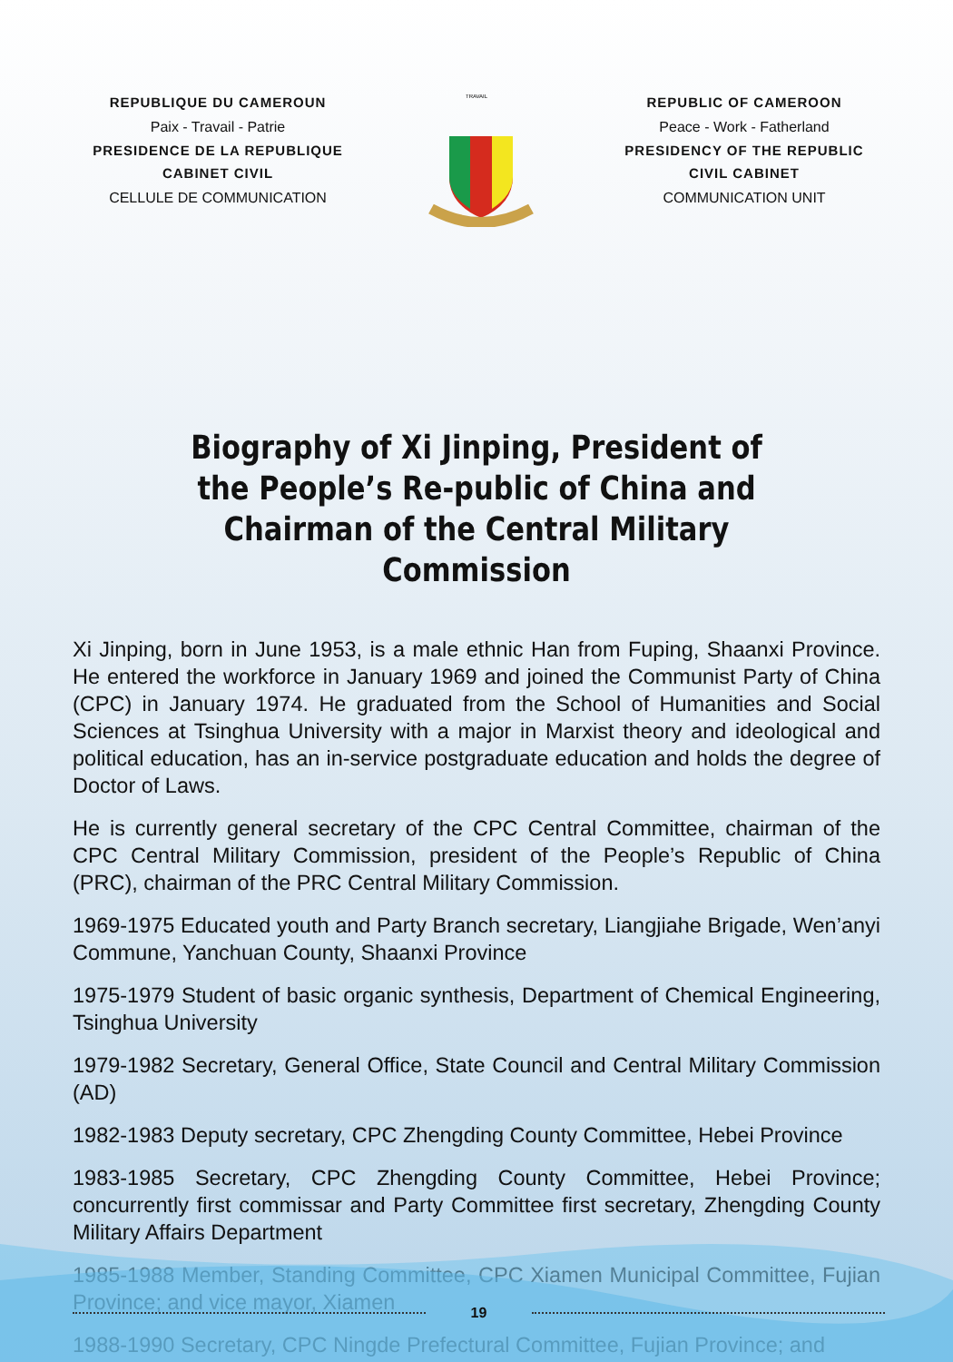REPUBLIQUE DU CAMEROUN
Paix - Travail - Patrie
PRESIDENCE DE LA REPUBLIQUE
CABINET CIVIL
CELLULE DE COMMUNICATION
TRAVAIL
REPUBLIC OF CAMEROON
Peace - Work - Fatherland
PRESIDENCY OF THE REPUBLIC
CIVIL CABINET
COMMUNICATION UNIT
Biography of Xi Jinping, President of the People’s Re-public of China and Chairman of the Central Military Commission
Xi Jinping, born in June 1953, is a male ethnic Han from Fuping, Shaanxi Province. He entered the workforce in January 1969 and joined the Communist Party of China (CPC) in January 1974. He graduated from the School of Humanities and Social Sciences at Tsinghua University with a major in Marxist theory and ideological and political education, has an in-service postgraduate education and holds the degree of Doctor of Laws.
He is currently general secretary of the CPC Central Committee, chairman of the CPC Central Military Commission, president of the People’s Republic of China (PRC), chairman of the PRC Central Military Commission.
1969-1975 Educated youth and Party Branch secretary, Liangjiahe Brigade, Wen’anyi Commune, Yanchuan County, Shaanxi Province
1975-1979 Student of basic organic synthesis, Department of Chemical Engineering, Tsinghua University
1979-1982 Secretary, General Office, State Council and Central Military Commission (AD)
1982-1983 Deputy secretary, CPC Zhengding County Committee, Hebei Province
1983-1985 Secretary, CPC Zhengding County Committee, Hebei Province; concurrently first commissar and Party Committee first secretary, Zhengding County Military Affairs Department
1985-1988 Member, Standing Committee, CPC Xiamen Municipal Committee, Fujian Province; and vice mayor, Xiamen
1988-1990 Secretary, CPC Ningde Prefectural Committee, Fujian Province; and
19